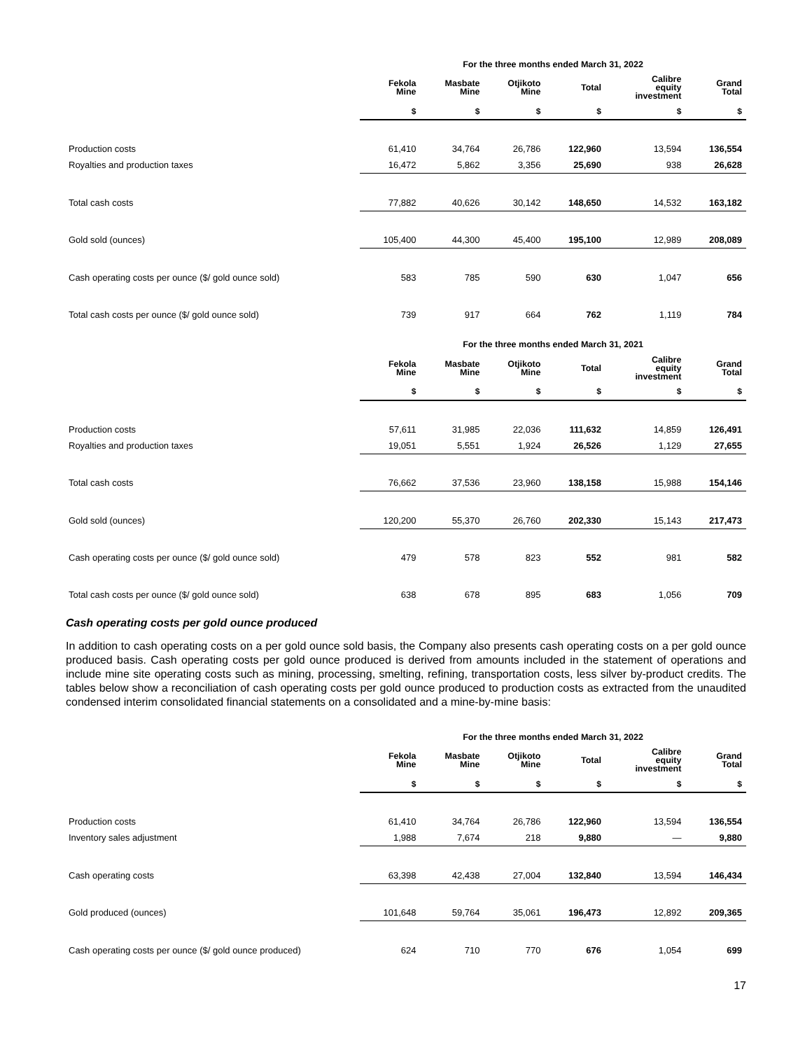| | For the three months ended March 31, 2022 | | | | | |
| | Fekola Mine | Masbate Mine | Otjikoto Mine | Total | Calibre equity investment | Grand Total |
| | $ | $ | $ | $ | $ | $ |
| Production costs | 61,410 | 34,764 | 26,786 | 122,960 | 13,594 | 136,554 |
| Royalties and production taxes | 16,472 | 5,862 | 3,356 | 25,690 | 938 | 26,628 |
| Total cash costs | 77,882 | 40,626 | 30,142 | 148,650 | 14,532 | 163,182 |
| Gold sold (ounces) | 105,400 | 44,300 | 45,400 | 195,100 | 12,989 | 208,089 |
| Cash operating costs per ounce ($/ gold ounce sold) | 583 | 785 | 590 | 630 | 1,047 | 656 |
| Total cash costs per ounce ($/ gold ounce sold) | 739 | 917 | 664 | 762 | 1,119 | 784 |
| | For the three months ended March 31, 2021 | | | | | |
| | Fekola Mine | Masbate Mine | Otjikoto Mine | Total | Calibre equity investment | Grand Total |
| | $ | $ | $ | $ | $ | $ |
| Production costs | 57,611 | 31,985 | 22,036 | 111,632 | 14,859 | 126,491 |
| Royalties and production taxes | 19,051 | 5,551 | 1,924 | 26,526 | 1,129 | 27,655 |
| Total cash costs | 76,662 | 37,536 | 23,960 | 138,158 | 15,988 | 154,146 |
| Gold sold (ounces) | 120,200 | 55,370 | 26,760 | 202,330 | 15,143 | 217,473 |
| Cash operating costs per ounce ($/ gold ounce sold) | 479 | 578 | 823 | 552 | 981 | 582 |
| Total cash costs per ounce ($/ gold ounce sold) | 638 | 678 | 895 | 683 | 1,056 | 709 |
Cash operating costs per gold ounce produced
In addition to cash operating costs on a per gold ounce sold basis, the Company also presents cash operating costs on a per gold ounce produced basis. Cash operating costs per gold ounce produced is derived from amounts included in the statement of operations and include mine site operating costs such as mining, processing, smelting, refining, transportation costs, less silver by-product credits. The tables below show a reconciliation of cash operating costs per gold ounce produced to production costs as extracted from the unaudited condensed interim consolidated financial statements on a consolidated and a mine-by-mine basis:
| | For the three months ended March 31, 2022 | | | | | |
| | Fekola Mine | Masbate Mine | Otjikoto Mine | Total | Calibre equity investment | Grand Total |
| | $ | $ | $ | $ | $ | $ |
| Production costs | 61,410 | 34,764 | 26,786 | 122,960 | 13,594 | 136,554 |
| Inventory sales adjustment | 1,988 | 7,674 | 218 | 9,880 | — | 9,880 |
| Cash operating costs | 63,398 | 42,438 | 27,004 | 132,840 | 13,594 | 146,434 |
| Gold produced (ounces) | 101,648 | 59,764 | 35,061 | 196,473 | 12,892 | 209,365 |
| Cash operating costs per ounce ($/ gold ounce produced) | 624 | 710 | 770 | 676 | 1,054 | 699 |
17